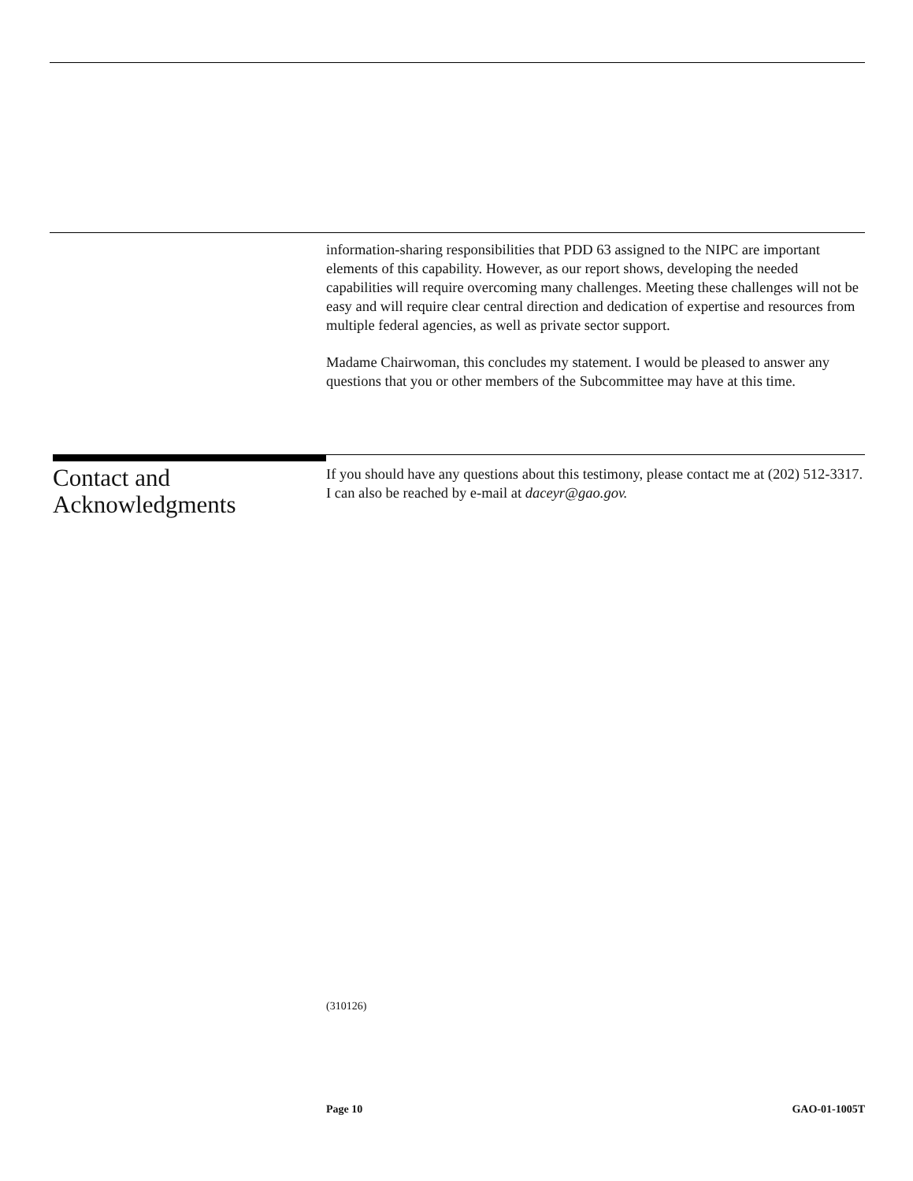information-sharing responsibilities that PDD 63 assigned to the NIPC are important elements of this capability. However, as our report shows, developing the needed capabilities will require overcoming many challenges. Meeting these challenges will not be easy and will require clear central direction and dedication of expertise and resources from multiple federal agencies, as well as private sector support.
Madame Chairwoman, this concludes my statement. I would be pleased to answer any questions that you or other members of the Subcommittee may have at this time.
Contact and
Acknowledgments
If you should have any questions about this testimony, please contact me at (202) 512-3317. I can also be reached by e-mail at daceyr@gao.gov.
(310126)
Page 10 GAO-01-1005T